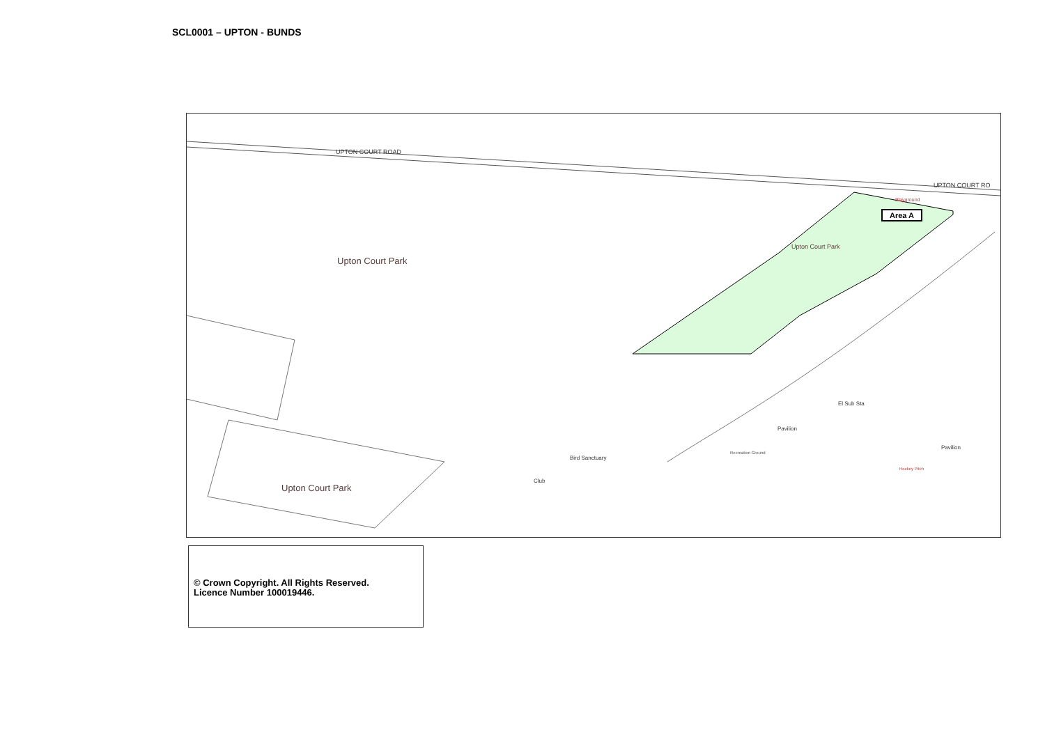SCL0001 – UPTON - BUNDS
Upton Court Park
Upton Court Park
Area A
UPTON COURT ROAD
UPTON COURT RO
Playground
El Sub Sta
Pavilion
Pavilion
Recreation Ground
Hockey Pitch
Bird Sanctuary
Club
Upton Court Park
© Crown Copyright. All Rights Reserved.
Licence Number 100019446.